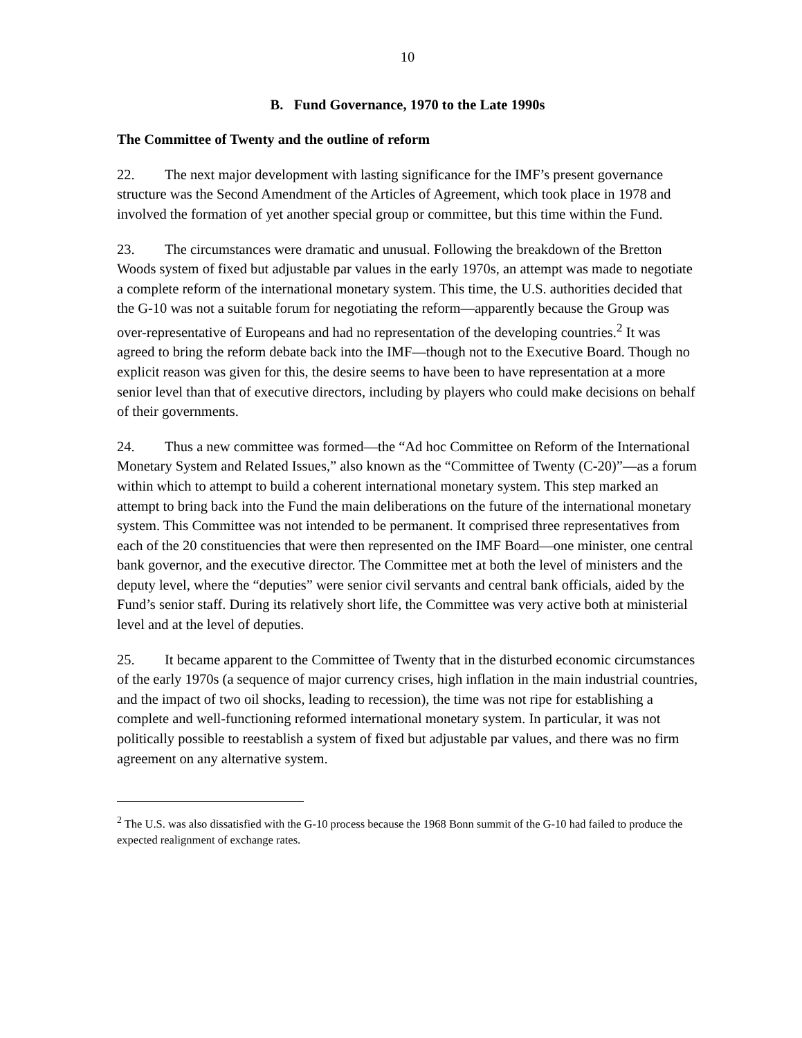10
B. Fund Governance, 1970 to the Late 1990s
The Committee of Twenty and the outline of reform
22. The next major development with lasting significance for the IMF’s present governance structure was the Second Amendment of the Articles of Agreement, which took place in 1978 and involved the formation of yet another special group or committee, but this time within the Fund.
23. The circumstances were dramatic and unusual. Following the breakdown of the Bretton Woods system of fixed but adjustable par values in the early 1970s, an attempt was made to negotiate a complete reform of the international monetary system. This time, the U.S. authorities decided that the G-10 was not a suitable forum for negotiating the reform—apparently because the Group was over-representative of Europeans and had no representation of the developing countries.<sup>2</sup> It was agreed to bring the reform debate back into the IMF—though not to the Executive Board. Though no explicit reason was given for this, the desire seems to have been to have representation at a more senior level than that of executive directors, including by players who could make decisions on behalf of their governments.
24. Thus a new committee was formed—the “Ad hoc Committee on Reform of the International Monetary System and Related Issues,” also known as the “Committee of Twenty (C-20)”—as a forum within which to attempt to build a coherent international monetary system. This step marked an attempt to bring back into the Fund the main deliberations on the future of the international monetary system. This Committee was not intended to be permanent. It comprised three representatives from each of the 20 constituencies that were then represented on the IMF Board—one minister, one central bank governor, and the executive director. The Committee met at both the level of ministers and the deputy level, where the “deputies” were senior civil servants and central bank officials, aided by the Fund’s senior staff. During its relatively short life, the Committee was very active both at ministerial level and at the level of deputies.
25. It became apparent to the Committee of Twenty that in the disturbed economic circumstances of the early 1970s (a sequence of major currency crises, high inflation in the main industrial countries, and the impact of two oil shocks, leading to recession), the time was not ripe for establishing a complete and well-functioning reformed international monetary system. In particular, it was not politically possible to reestablish a system of fixed but adjustable par values, and there was no firm agreement on any alternative system.
<sup>2</sup> The U.S. was also dissatisfied with the G-10 process because the 1968 Bonn summit of the G-10 had failed to produce the expected realignment of exchange rates.